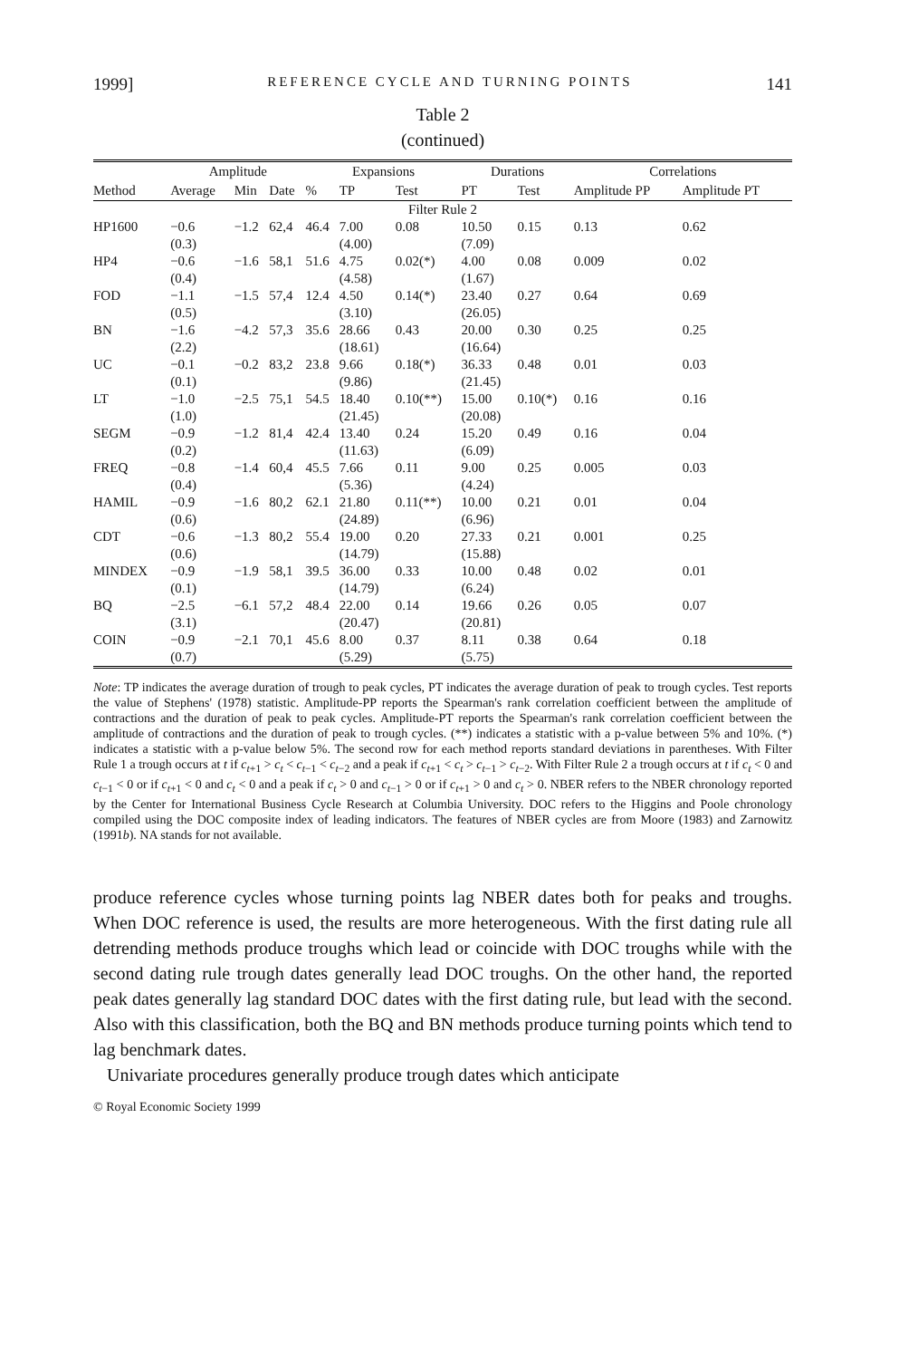1999] REFERENCE CYCLE AND TURNING POINTS 141
Table 2
(continued)
| | Amplitude | | | Expansions | | | Durations | | Correlations | |
| --- | --- | --- | --- | --- | --- | --- | --- | --- | --- | --- |
| Method | Average | Min | Date | % | TP | Test | PT | Test | Amplitude PP | Amplitude PT |
| Filter Rule 2 | | | | | | | | | | |
| HP1600 | −0.6 (0.3) | −1.2 | 62,4 | 46.4 | 7.00 (4.00) | 0.08 | 10.50 (7.09) | 0.15 | 0.13 | 0.62 |
| HP4 | −0.6 (0.4) | −1.6 | 58,1 | 51.6 | 4.75 (4.58) | 0.02(*) | 4.00 (1.67) | 0.08 | 0.009 | 0.02 |
| FOD | −1.1 (0.5) | −1.5 | 57,4 | 12.4 | 4.50 (3.10) | 0.14(*) | 23.40 (26.05) | 0.27 | 0.64 | 0.69 |
| BN | −1.6 (2.2) | −4.2 | 57,3 | 35.6 | 28.66 (18.61) | 0.43 | 20.00 (16.64) | 0.30 | 0.25 | 0.25 |
| UC | −0.1 (0.1) | −0.2 | 83,2 | 23.8 | 9.66 (9.86) | 0.18(*) | 36.33 (21.45) | 0.48 | 0.01 | 0.03 |
| LT | −1.0 (1.0) | −2.5 | 75,1 | 54.5 | 18.40 (21.45) | 0.10(**) | 15.00 (20.08) | 0.10(*) | 0.16 | 0.16 |
| SEGM | −0.9 (0.2) | −1.2 | 81,4 | 42.4 | 13.40 (11.63) | 0.24 | 15.20 (6.09) | 0.49 | 0.16 | 0.04 |
| FREQ | −0.8 (0.4) | −1.4 | 60,4 | 45.5 | 7.66 (5.36) | 0.11 | 9.00 (4.24) | 0.25 | 0.005 | 0.03 |
| HAMIL | −0.9 (0.6) | −1.6 | 80,2 | 62.1 | 21.80 (24.89) | 0.11(**) | 10.00 (6.96) | 0.21 | 0.01 | 0.04 |
| CDT | −0.6 (0.6) | −1.3 | 80,2 | 55.4 | 19.00 (14.79) | 0.20 | 27.33 (15.88) | 0.21 | 0.001 | 0.25 |
| MINDEX | −0.9 (0.1) | −1.9 | 58,1 | 39.5 | 36.00 (14.79) | 0.33 | 10.00 (6.24) | 0.48 | 0.02 | 0.01 |
| BQ | −2.5 (3.1) | −6.1 | 57,2 | 48.4 | 22.00 (20.47) | 0.14 | 19.66 (20.81) | 0.26 | 0.05 | 0.07 |
| COIN | −0.9 (0.7) | −2.1 | 70,1 | 45.6 | 8.00 (5.29) | 0.37 | 8.11 (5.75) | 0.38 | 0.64 | 0.18 |
Note: TP indicates the average duration of trough to peak cycles, PT indicates the average duration of peak to trough cycles. Test reports the value of Stephens' (1978) statistic. Amplitude-PP reports the Spearman's rank correlation coefficient between the amplitude of contractions and the duration of peak to peak cycles. Amplitude-PT reports the Spearman's rank correlation coefficient between the amplitude of contractions and the duration of peak to trough cycles. (**) indicates a statistic with a p-value between 5% and 10%. (*) indicates a statistic with a p-value below 5%. The second row for each method reports standard deviations in parentheses. With Filter Rule 1 a trough occurs at t if c<sub>t+1</sub> > c<sub>t</sub> < c<sub>t−1</sub> < c<sub>t−2</sub> and a peak if c<sub>t+1</sub> < c<sub>t</sub> > c<sub>t−1</sub> > c<sub>t−2</sub>. With Filter Rule 2 a trough occurs at t if c<sub>t</sub> < 0 and c<sub>t−1</sub> < 0 or if c<sub>t+1</sub> < 0 and c<sub>t</sub> < 0 and a peak if c<sub>t</sub> > 0 and c<sub>t−1</sub> > 0 or if c<sub>t+1</sub> > 0 and c<sub>t</sub> > 0. NBER refers to the NBER chronology reported by the Center for International Business Cycle Research at Columbia University. DOC refers to the Higgins and Poole chronology compiled using the DOC composite index of leading indicators. The features of NBER cycles are from Moore (1983) and Zarnowitz (1991b). NA stands for not available.
produce reference cycles whose turning points lag NBER dates both for peaks and troughs. When DOC reference is used, the results are more heterogeneous. With the first dating rule all detrending methods produce troughs which lead or coincide with DOC troughs while with the second dating rule trough dates generally lead DOC troughs. On the other hand, the reported peak dates generally lag standard DOC dates with the first dating rule, but lead with the second. Also with this classification, both the BQ and BN methods produce turning points which tend to lag benchmark dates.
Univariate procedures generally produce trough dates which anticipate
© Royal Economic Society 1999